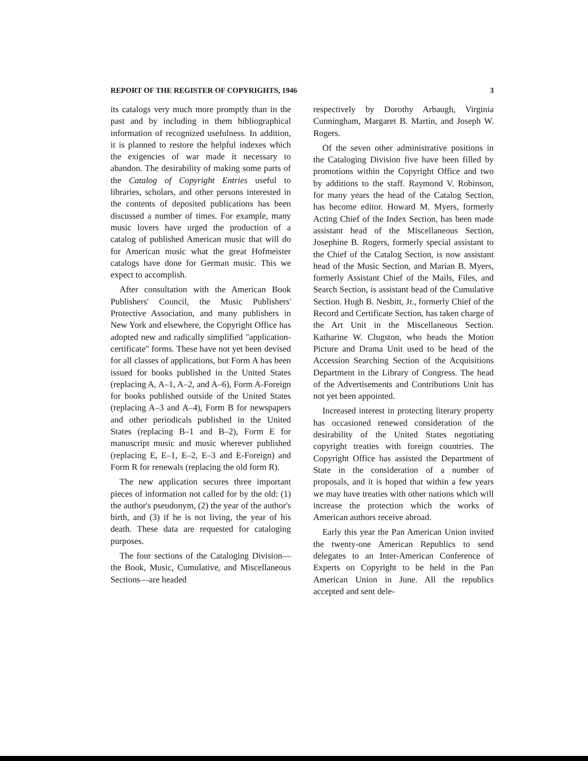REPORT OF THE REGISTER OF COPYRIGHTS, 1946 3
its catalogs very much more promptly than in the past and by including in them bibliographical information of recognized usefulness. In addition, it is planned to restore the helpful indexes which the exigencies of war made it necessary to abandon. The desirability of making some parts of the Catalog of Copyright Entries useful to libraries, scholars, and other persons interested in the contents of deposited publications has been discussed a number of times. For example, many music lovers have urged the production of a catalog of published American music that will do for American music what the great Hofmeister catalogs have done for German music. This we expect to accomplish.
After consultation with the American Book Publishers' Council, the Music Publishers' Protective Association, and many publishers in New York and elsewhere, the Copyright Office has adopted new and radically simplified "application-certificate" forms. These have not yet been devised for all classes of applications, but Form A has been issued for books published in the United States (replacing A, A–1, A–2, and A–6), Form A-Foreign for books published outside of the United States (replacing A–3 and A–4), Form B for newspapers and other periodicals published in the United States (replacing B–1 and B–2), Form E for manuscript music and music wherever published (replacing E, E–1, E–2, E–3 and E-Foreign) and Form R for renewals (replacing the old form R).
The new application secures three important pieces of information not called for by the old: (1) the author's pseudonym, (2) the year of the author's birth, and (3) if he is not living, the year of his death. These data are requested for cataloging purposes.
The four sections of the Cataloging Division—the Book, Music, Cumulative, and Miscellaneous Sections—are headed
respectively by Dorothy Arbaugh, Virginia Cunningham, Margaret B. Martin, and Joseph W. Rogers.
Of the seven other administrative positions in the Cataloging Division five have been filled by promotions within the Copyright Office and two by additions to the staff. Raymond V. Robinson, for many years the head of the Catalog Section, has become editor. Howard M. Myers, formerly Acting Chief of the Index Section, has been made assistant head of the Miscellaneous Section, Josephine B. Rogers, formerly special assistant to the Chief of the Catalog Section, is now assistant head of the Music Section, and Marian B. Myers, formerly Assistant Chief of the Mails, Files, and Search Section, is assistant head of the Cumulative Section. Hugh B. Nesbitt, Jr., formerly Chief of the Record and Certificate Section, has taken charge of the Art Unit in the Miscellaneous Section. Katharine W. Clugston, who heads the Motion Picture and Drama Unit used to be head of the Accession Searching Section of the Acquisitions Department in the Library of Congress. The head of the Advertisements and Contributions Unit has not yet been appointed.
Increased interest in protecting literary property has occasioned renewed consideration of the desirability of the United States negotiating copyright treaties with foreign countries. The Copyright Office has assisted the Department of State in the consideration of a number of proposals, and it is hoped that within a few years we may have treaties with other nations which will increase the protection which the works of American authors receive abroad.
Early this year the Pan American Union invited the twenty-one American Republics to send delegates to an Inter-American Conference of Experts on Copyright to be held in the Pan American Union in June. All the republics accepted and sent dele-